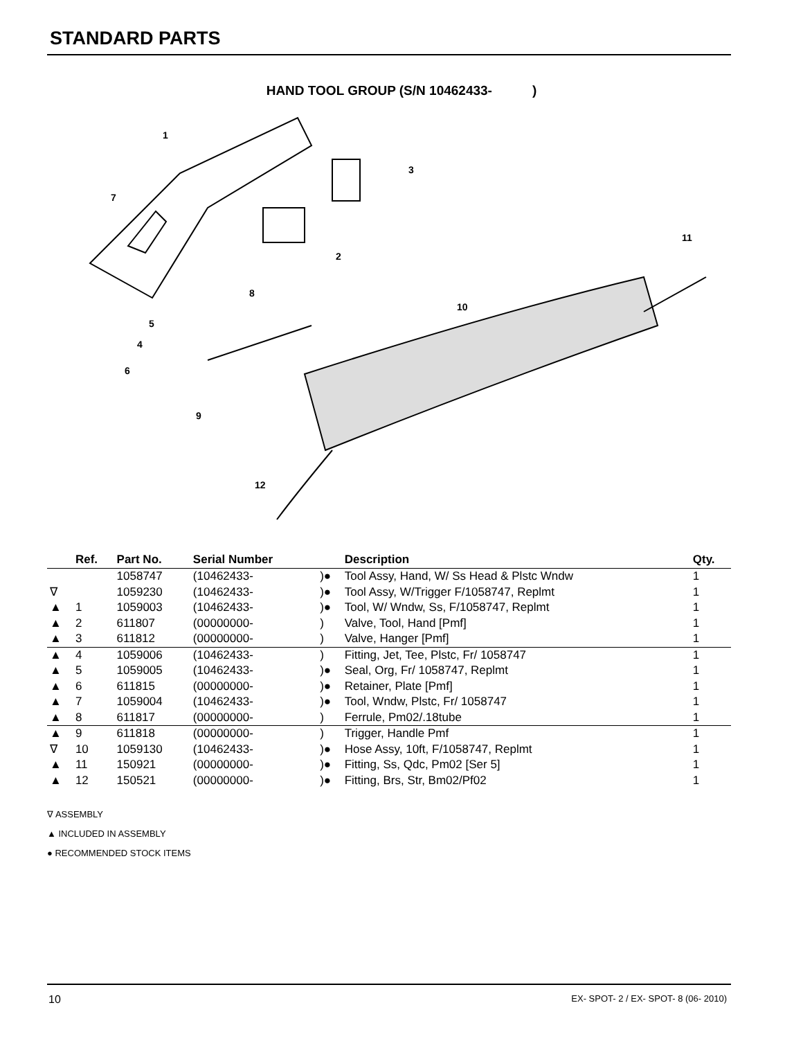STANDARD PARTS
HAND TOOL GROUP (S/N 10462433- )
1
3
7
11
2
8
10
5
4
6
9
12
| | Ref. | Part No. | Serial Number | | Description | Qty. |
| --- | --- | --- | --- | --- | --- | --- |
| | | 1058747 | (10462433- | )● | Tool Assy, Hand, W/ Ss Head & Plstc Wndw | 1 |
| ∇ | | 1059230 | (10462433- | )● | Tool Assy, W/Trigger F/1058747, Replmt | 1 |
| ▲ | 1 | 1059003 | (10462433- | )● | Tool, W/ Wndw, Ss, F/1058747, Replmt | 1 |
| ▲ | 2 | 611807 | (00000000- | ) | Valve, Tool, Hand [Pmf] | 1 |
| ▲ | 3 | 611812 | (00000000- | ) | Valve, Hanger [Pmf] | 1 |
| ▲ | 4 | 1059006 | (10462433- | ) | Fitting, Jet, Tee, Plstc, Fr/ 1058747 | 1 |
| ▲ | 5 | 1059005 | (10462433- | )● | Seal, Org, Fr/ 1058747, Replmt | 1 |
| ▲ | 6 | 611815 | (00000000- | )● | Retainer, Plate [Pmf] | 1 |
| ▲ | 7 | 1059004 | (10462433- | )● | Tool, Wndw, Plstc, Fr/ 1058747 | 1 |
| ▲ | 8 | 611817 | (00000000- | ) | Ferrule, Pm02/.18tube | 1 |
| ▲ | 9 | 611818 | (00000000- | ) | Trigger, Handle Pmf | 1 |
| ∇ | 10 | 1059130 | (10462433- | )● | Hose Assy, 10ft, F/1058747, Replmt | 1 |
| ▲ | 11 | 150921 | (00000000- | )● | Fitting, Ss, Qdc, Pm02 [Ser 5] | 1 |
| ▲ | 12 | 150521 | (00000000- | )● | Fitting, Brs, Str, Bm02/Pf02 | 1 |
∇ ASSEMBLY
▲ INCLUDED IN ASSEMBLY
● RECOMMENDED STOCK ITEMS
10
EX- SPOT- 2 / EX- SPOT- 8 (06- 2010)